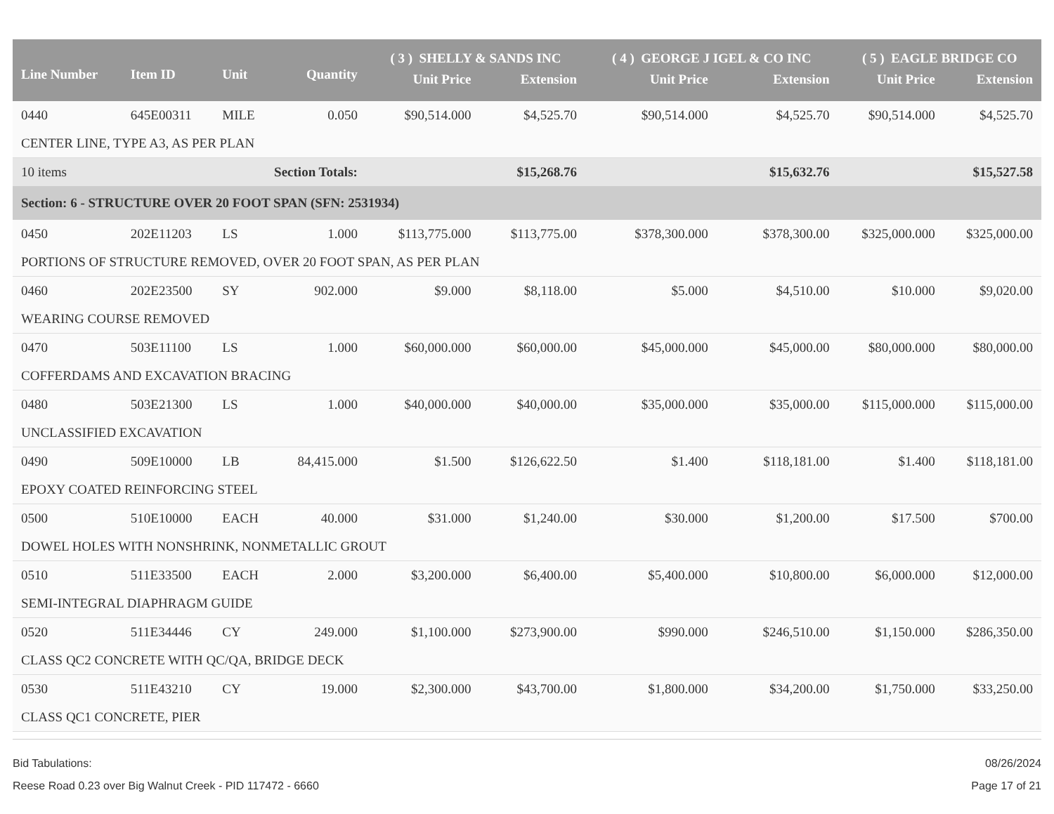| Line Number | Item ID | Unit | Quantity | ( 3 ) SHELLY & SANDS INC | | ( 4 ) GEORGE J IGEL & CO INC | | ( 5 ) EAGLE BRIDGE CO | |
| --- | --- | --- | --- | --- | --- | --- | --- | --- | --- |
| | | | | Unit Price | Extension | Unit Price | Extension | Unit Price | Extension |
| 0440 | 645E00311 | MILE | 0.050 | $90,514.000 | $4,525.70 | $90,514.000 | $4,525.70 | $90,514.000 | $4,525.70 |
| CENTER LINE, TYPE A3, AS PER PLAN | | | | | | | | | |
| 10 items | | Section Totals: | | | $15,268.76 | | $15,632.76 | | $15,527.58 |
| Section: 6 - STRUCTURE OVER 20 FOOT SPAN (SFN: 2531934) | | | | | | | | | |
| 0450 | 202E11203 | LS | 1.000 | $113,775.000 | $113,775.00 | $378,300.000 | $378,300.00 | $325,000.000 | $325,000.00 |
| PORTIONS OF STRUCTURE REMOVED, OVER 20 FOOT SPAN, AS PER PLAN | | | | | | | | | |
| 0460 | 202E23500 | SY | 902.000 | $9.000 | $8,118.00 | $5.000 | $4,510.00 | $10.000 | $9,020.00 |
| WEARING COURSE REMOVED | | | | | | | | | |
| 0470 | 503E11100 | LS | 1.000 | $60,000.000 | $60,000.00 | $45,000.000 | $45,000.00 | $80,000.000 | $80,000.00 |
| COFFERDAMS AND EXCAVATION BRACING | | | | | | | | | |
| 0480 | 503E21300 | LS | 1.000 | $40,000.000 | $40,000.00 | $35,000.000 | $35,000.00 | $115,000.000 | $115,000.00 |
| UNCLASSIFIED EXCAVATION | | | | | | | | | |
| 0490 | 509E10000 | LB | 84,415.000 | $1.500 | $126,622.50 | $1.400 | $118,181.00 | $1.400 | $118,181.00 |
| EPOXY COATED REINFORCING STEEL | | | | | | | | | |
| 0500 | 510E10000 | EACH | 40.000 | $31.000 | $1,240.00 | $30.000 | $1,200.00 | $17.500 | $700.00 |
| DOWEL HOLES WITH NONSHRINK, NONMETALLIC GROUT | | | | | | | | | |
| 0510 | 511E33500 | EACH | 2.000 | $3,200.000 | $6,400.00 | $5,400.000 | $10,800.00 | $6,000.000 | $12,000.00 |
| SEMI-INTEGRAL DIAPHRAGM GUIDE | | | | | | | | | |
| 0520 | 511E34446 | CY | 249.000 | $1,100.000 | $273,900.00 | $990.000 | $246,510.00 | $1,150.000 | $286,350.00 |
| CLASS QC2 CONCRETE WITH QC/QA, BRIDGE DECK | | | | | | | | | |
| 0530 | 511E43210 | CY | 19.000 | $2,300.000 | $43,700.00 | $1,800.000 | $34,200.00 | $1,750.000 | $33,250.00 |
| CLASS QC1 CONCRETE, PIER | | | | | | | | | |
Bid Tabulations:
Reese Road 0.23 over Big Walnut Creek - PID 117472 - 6660
08/26/2024
Page 17 of 21